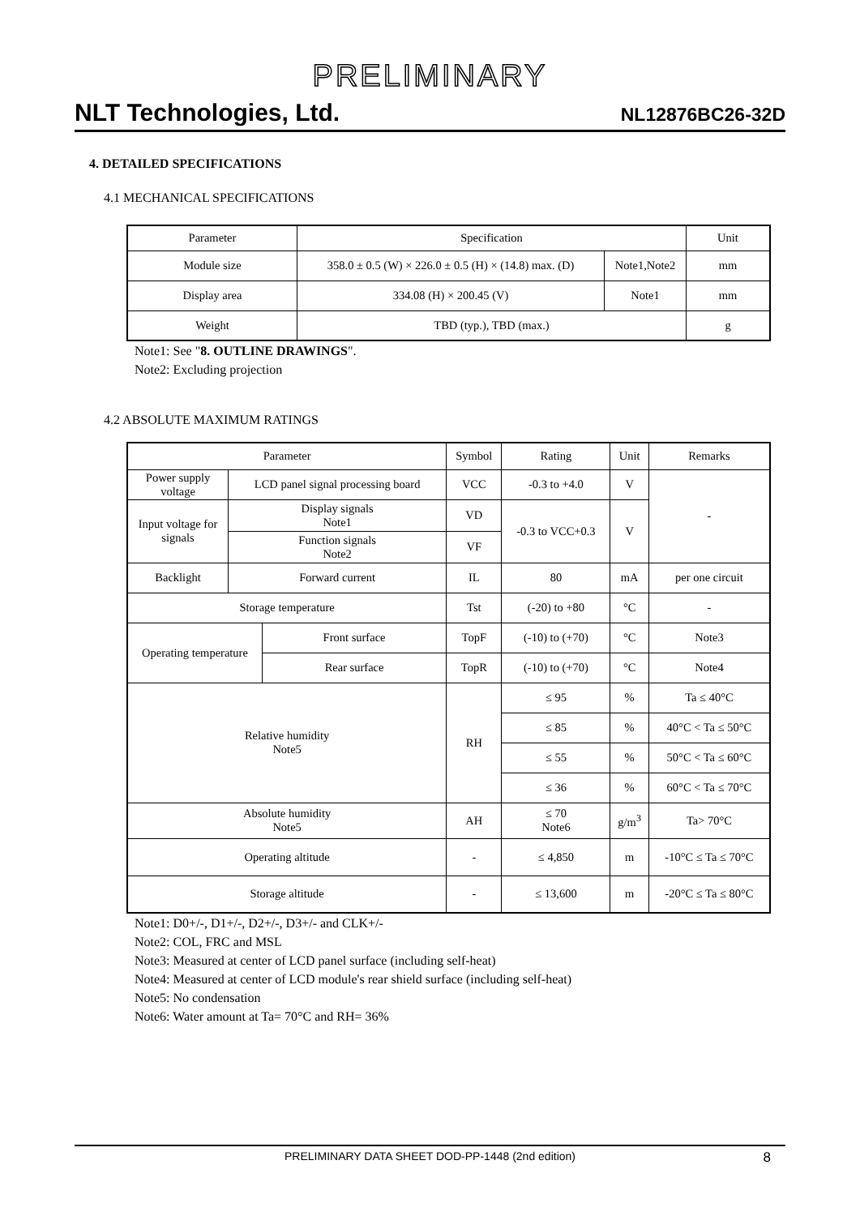PRELIMINARY
NLT Technologies, Ltd. NL12876BC26-32D
4. DETAILED SPECIFICATIONS
4.1 MECHANICAL SPECIFICATIONS
| Parameter | Specification | | Unit |
| --- | --- | --- | --- |
| Module size | 358.0 ± 0.5 (W) × 226.0 ± 0.5 (H) × (14.8) max. (D) | Note1,Note2 | mm |
| Display area | 334.08 (H) × 200.45 (V) | Note1 | mm |
| Weight | TBD (typ.), TBD (max.) | | g |
Note1: See "8. OUTLINE DRAWINGS".
Note2: Excluding projection
4.2 ABSOLUTE MAXIMUM RATINGS
| Parameter | | | Symbol | Rating | Unit | Remarks |
| --- | --- | --- | --- | --- | --- | --- |
| Power supply voltage | LCD panel signal processing board | | VCC | -0.3 to +4.0 | V | - |
| Input voltage for signals | Display signals Note1 | | VD | -0.3 to VCC+0.3 | V | |
| | Function signals Note2 | | VF | | | |
| Backlight | Forward current | | IL | 80 | mA | per one circuit |
| Storage temperature | | | Tst | (-20) to +80 | °C | - |
| Operating temperature | | Front surface | TopF | (-10) to (+70) | °C | Note3 |
| | | Rear surface | TopR | (-10) to (+70) | °C | Note4 |
| Relative humidity Note5 | | | RH | ≤ 95 | % | Ta ≤ 40°C |
| | | | | ≤ 85 | % | 40°C < Ta ≤ 50°C |
| | | | | ≤ 55 | % | 50°C < Ta ≤ 60°C |
| | | | | ≤ 36 | % | 60°C < Ta ≤ 70°C |
| Absolute humidity Note5 | | | AH | ≤ 70 Note6 | g/m<sup>3</sup> | Ta> 70°C |
| Operating altitude | | | - | ≤ 4,850 | m | -10°C ≤ Ta ≤ 70°C |
| Storage altitude | | | - | ≤ 13,600 | m | -20°C ≤ Ta ≤ 80°C |
Note1: D0+/-, D1+/-, D2+/-, D3+/- and CLK+/-
Note2: COL, FRC and MSL
Note3: Measured at center of LCD panel surface (including self-heat)
Note4: Measured at center of LCD module's rear shield surface (including self-heat)
Note5: No condensation
Note6: Water amount at Ta= 70°C and RH= 36%
PRELIMINARY DATA SHEET DOD-PP-1448 (2nd edition) 8